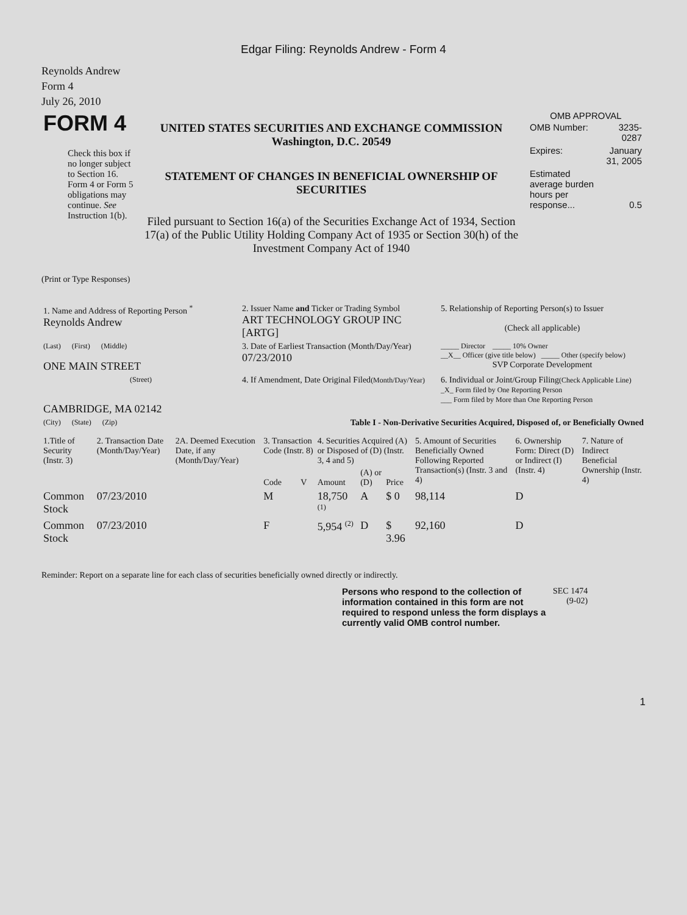Edgar Filing: Reynolds Andrew - Form 4
Reynolds Andrew
Form 4
July 26, 2010
| FORM 4 Check this box if no longer subject to Section 16. Form 4 or Form 5 obligations may continue. See Instruction 1(b). | UNITED STATES SECURITIES AND EXCHANGE COMMISSION Washington, D.C. 20549 STATEMENT OF CHANGES IN BENEFICIAL OWNERSHIP OF SECURITIES Filed pursuant to Section 16(a) of the Securities Exchange Act of 1934, Section 17(a) of the Public Utility Holding Company Act of 1935 or Section 30(h) of the Investment Company Act of 1940 | OMB APPROVAL / OMB Number: / 3235-0287 / / Expires: / January 31, 2005 / / Estimated average burden hours per response... / 0.5 / |
(Print or Type Responses)
| 1. Name and Address of Reporting Person <sup>*</sup> Reynolds Andrew | 2. Issuer Name and Ticker or Trading Symbol ART TECHNOLOGY GROUP INC [ARTG] | 5. Relationship of Reporting Person(s) to Issuer (Check all applicable) |
| (Last) (First) (Middle) ONE MAIN STREET | 3. Date of Earliest Transaction (Month/Day/Year) 07/23/2010 | _____ Director _____ 10% Owner __X__ Officer (give title below) _____ Other (specify below) SVP Corporate Development |
| (Street) CAMBRIDGE, MA 02142 | 4. If Amendment, Date Original Filed (Month/Day/Year) | 6. Individual or Joint/Group Filing (Check Applicable Line) _X_ Form filed by One Reporting Person ___ Form filed by More than One Reporting Person |
| (City) (State) (Zip) | Table I - Non-Derivative Securities Acquired, Disposed of, or Beneficially Owned | |
| 1.Title of Security (Instr. 3) | 2. Transaction Date (Month/Day/Year) | 2A. Deemed Execution Date, if any (Month/Day/Year) | 3. Transaction Code (Instr. 8) | | 4. Securities Acquired (A) or Disposed of (D) (Instr. 3, 4 and 5) | | | 5. Amount of Securities Beneficially Owned Following Reported Transaction(s) (Instr. 3 and 4) | 6. Ownership Form: Direct (D) or Indirect (I) (Instr. 4) | 7. Nature of Indirect Beneficial Ownership (Instr. 4) |
| --- | --- | --- | --- | --- | --- | --- | --- | --- | --- | --- |
| | | | Code | V | Amount | (A) or (D) | Price | | | |
| Common Stock | 07/23/2010 | | M | | 18,750 <sup>(1)</sup> | A | $ 0 | 98,114 | D | |
| Common Stock | 07/23/2010 | | F | | 5,954 <sup>(2)</sup> | D | $ 3.96 | 92,160 | D | |
Reminder: Report on a separate line for each class of securities beneficially owned directly or indirectly.
| Persons who respond to the collection of information contained in this form are not required to respond unless the form displays a currently valid OMB control number. | SEC 1474 (9-02) |
1